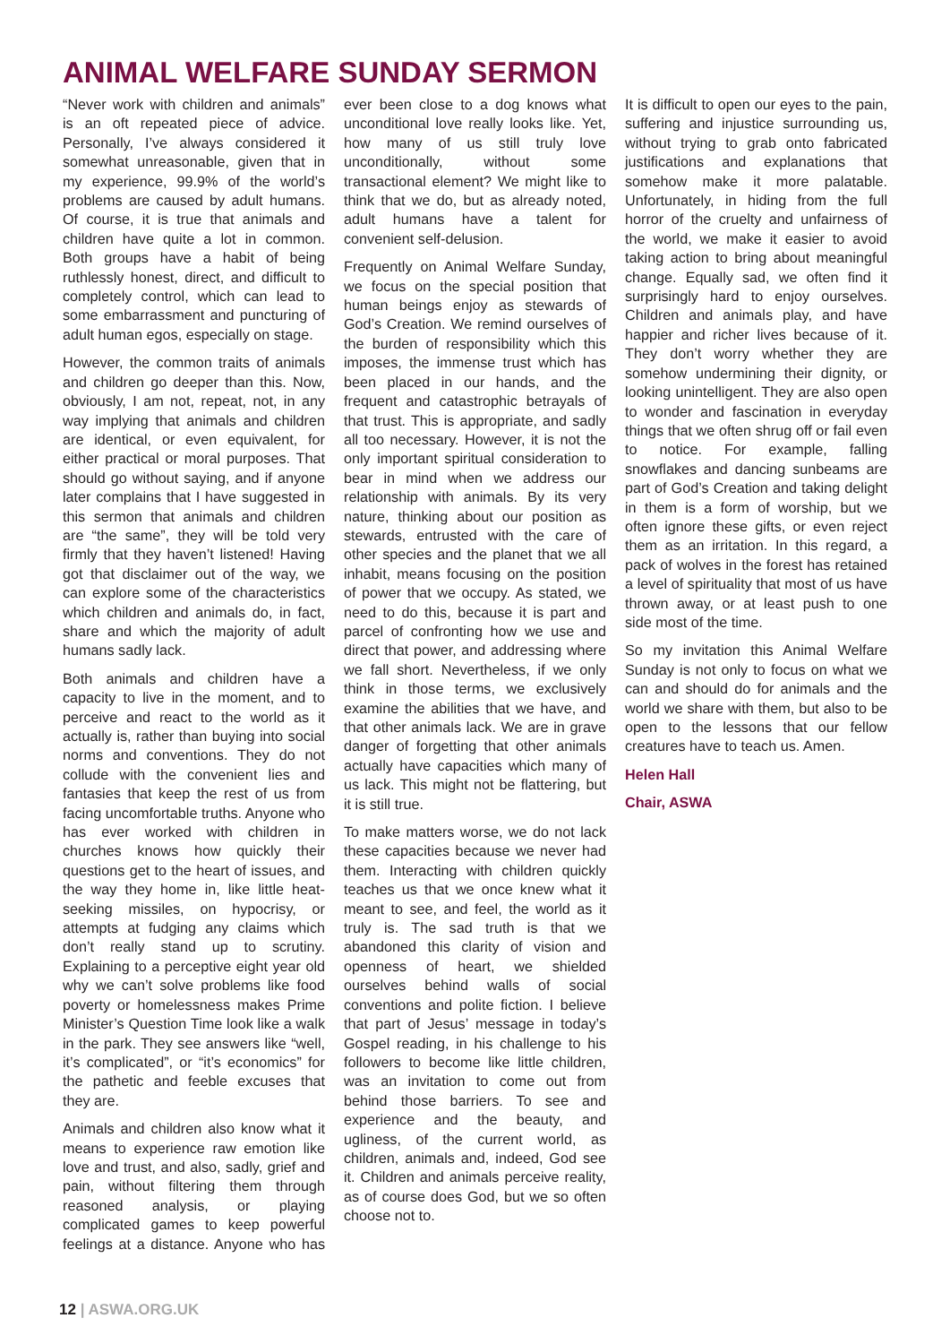ANIMAL WELFARE SUNDAY SERMON
“Never work with children and animals” is an oft repeated piece of advice. Personally, I’ve always considered it somewhat unreasonable, given that in my experience, 99.9% of the world’s problems are caused by adult humans. Of course, it is true that animals and children have quite a lot in common. Both groups have a habit of being ruthlessly honest, direct, and difficult to completely control, which can lead to some embarrassment and puncturing of adult human egos, especially on stage.
However, the common traits of animals and children go deeper than this. Now, obviously, I am not, repeat, not, in any way implying that animals and children are identical, or even equivalent, for either practical or moral purposes. That should go without saying, and if anyone later complains that I have suggested in this sermon that animals and children are “the same”, they will be told very firmly that they haven’t listened! Having got that disclaimer out of the way, we can explore some of the characteristics which children and animals do, in fact, share and which the majority of adult humans sadly lack.
Both animals and children have a capacity to live in the moment, and to perceive and react to the world as it actually is, rather than buying into social norms and conventions. They do not collude with the convenient lies and fantasies that keep the rest of us from facing uncomfortable truths. Anyone who has ever worked with children in churches knows how quickly their questions get to the heart of issues, and the way they home in, like little heat-seeking missiles, on hypocrisy, or attempts at fudging any claims which don’t really stand up to scrutiny. Explaining to a perceptive eight year old why we can’t solve problems like food poverty or homelessness makes Prime Minister’s Question Time look like a walk in the park. They see answers like “well, it’s complicated”, or “it’s economics” for the pathetic and feeble excuses that they are.
Animals and children also know what it means to experience raw emotion like love and trust, and also, sadly, grief and pain, without filtering them through reasoned analysis, or playing complicated games to keep powerful feelings at a distance. Anyone who has ever been close to a dog knows what unconditional love really looks like. Yet, how many of us still truly love unconditionally, without some transactional element? We might like to think that we do, but as already noted, adult humans have a talent for convenient self-delusion.
Frequently on Animal Welfare Sunday, we focus on the special position that human beings enjoy as stewards of God’s Creation. We remind ourselves of the burden of responsibility which this imposes, the immense trust which has been placed in our hands, and the frequent and catastrophic betrayals of that trust. This is appropriate, and sadly all too necessary. However, it is not the only important spiritual consideration to bear in mind when we address our relationship with animals. By its very nature, thinking about our position as stewards, entrusted with the care of other species and the planet that we all inhabit, means focusing on the position of power that we occupy. As stated, we need to do this, because it is part and parcel of confronting how we use and direct that power, and addressing where we fall short. Nevertheless, if we only think in those terms, we exclusively examine the abilities that we have, and that other animals lack. We are in grave danger of forgetting that other animals actually have capacities which many of us lack. This might not be flattering, but it is still true.
To make matters worse, we do not lack these capacities because we never had them. Interacting with children quickly teaches us that we once knew what it meant to see, and feel, the world as it truly is. The sad truth is that we abandoned this clarity of vision and openness of heart, we shielded ourselves behind walls of social conventions and polite fiction. I believe that part of Jesus’ message in today’s Gospel reading, in his challenge to his followers to become like little children, was an invitation to come out from behind those barriers. To see and experience and the beauty, and ugliness, of the current world, as children, animals and, indeed, God see it. Children and animals perceive reality, as of course does God, but we so often choose not to.
It is difficult to open our eyes to the pain, suffering and injustice surrounding us, without trying to grab onto fabricated justifications and explanations that somehow make it more palatable. Unfortunately, in hiding from the full horror of the cruelty and unfairness of the world, we make it easier to avoid taking action to bring about meaningful change. Equally sad, we often find it surprisingly hard to enjoy ourselves. Children and animals play, and have happier and richer lives because of it. They don’t worry whether they are somehow undermining their dignity, or looking unintelligent. They are also open to wonder and fascination in everyday things that we often shrug off or fail even to notice. For example, falling snowflakes and dancing sunbeams are part of God’s Creation and taking delight in them is a form of worship, but we often ignore these gifts, or even reject them as an irritation. In this regard, a pack of wolves in the forest has retained a level of spirituality that most of us have thrown away, or at least push to one side most of the time.
So my invitation this Animal Welfare Sunday is not only to focus on what we can and should do for animals and the world we share with them, but also to be open to the lessons that our fellow creatures have to teach us. Amen.
Helen Hall
Chair, ASWA
12 | ASWA.ORG.UK